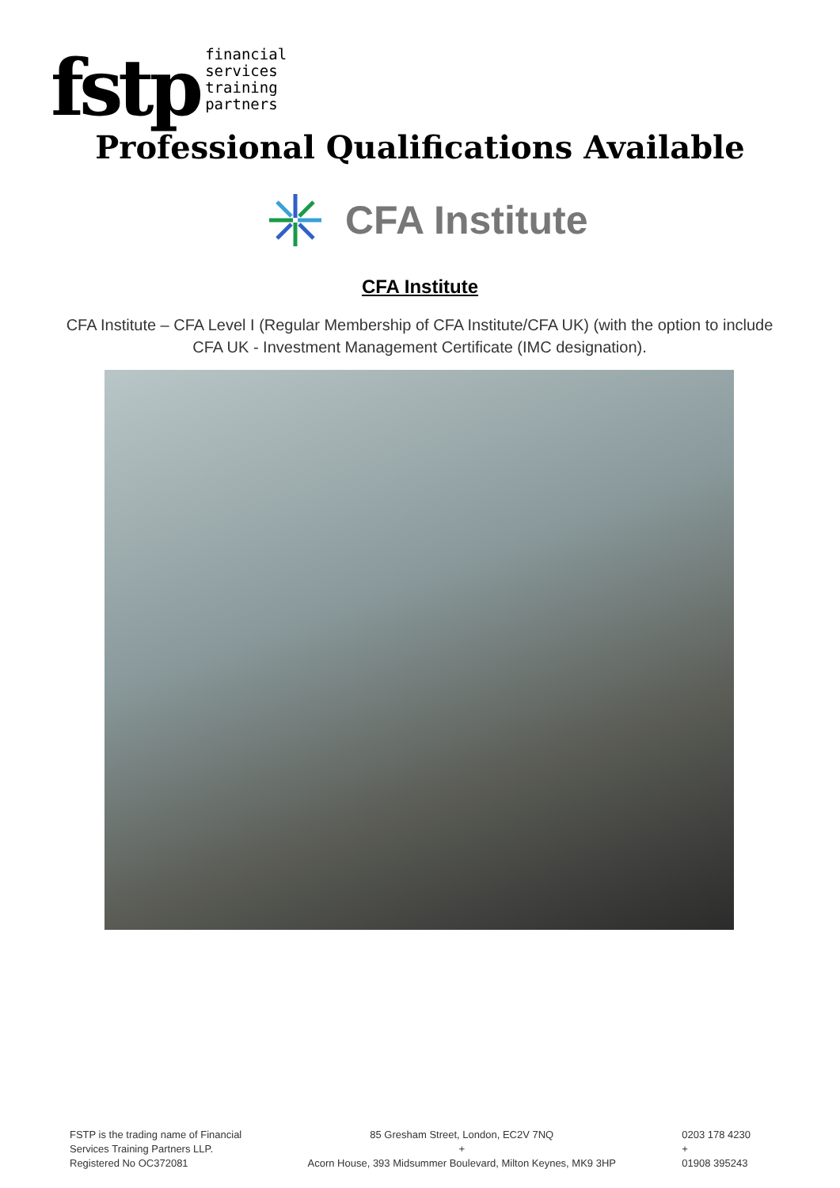fstp
financial
services
training
partners
Professional Qualifications Available
CFA Institute
CFA Institute
CFA Institute – CFA Level I (Regular Membership of CFA Institute/CFA UK) (with the option to include CFA UK - Investment Management Certificate (IMC designation).
FSTP is the trading name of Financial
Services Training Partners LLP.
Registered No OC372081
85 Gresham Street, London, EC2V 7NQ
+
Acorn House, 393 Midsummer Boulevard, Milton Keynes, MK9 3HP
0203 178 4230
+
01908 395243